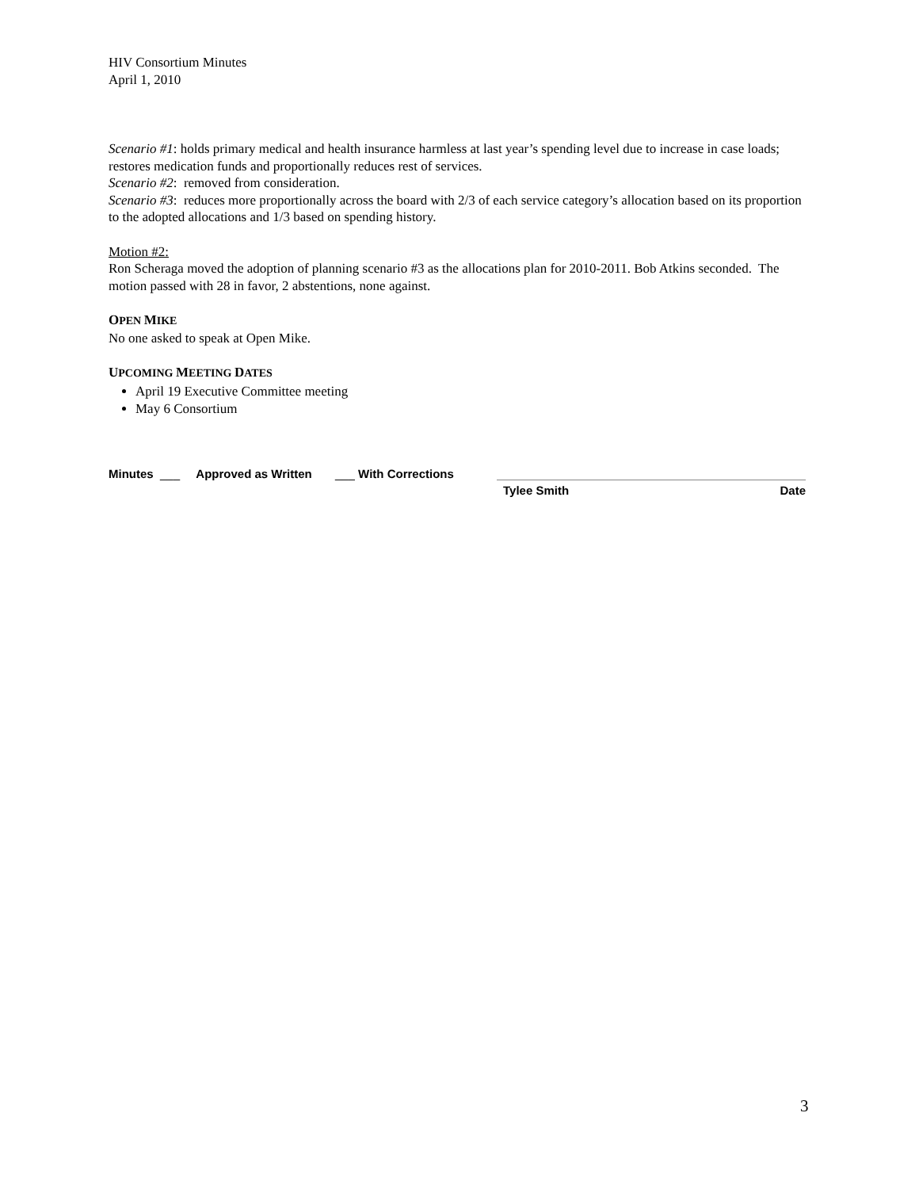HIV Consortium Minutes
April 1, 2010
Scenario #1: holds primary medical and health insurance harmless at last year’s spending level due to increase in case loads; restores medication funds and proportionally reduces rest of services.
Scenario #2: removed from consideration.
Scenario #3: reduces more proportionally across the board with 2/3 of each service category’s allocation based on its proportion to the adopted allocations and 1/3 based on spending history.
Motion #2:
Ron Scheraga moved the adoption of planning scenario #3 as the allocations plan for 2010-2011. Bob Atkins seconded. The motion passed with 28 in favor, 2 abstentions, none against.
OPEN MIKE
No one asked to speak at Open Mike.
UPCOMING MEETING DATES
April 19 Executive Committee meeting
May 6 Consortium
Minutes ___ Approved as Written ___ With Corrections
Tylee Smith Date
3